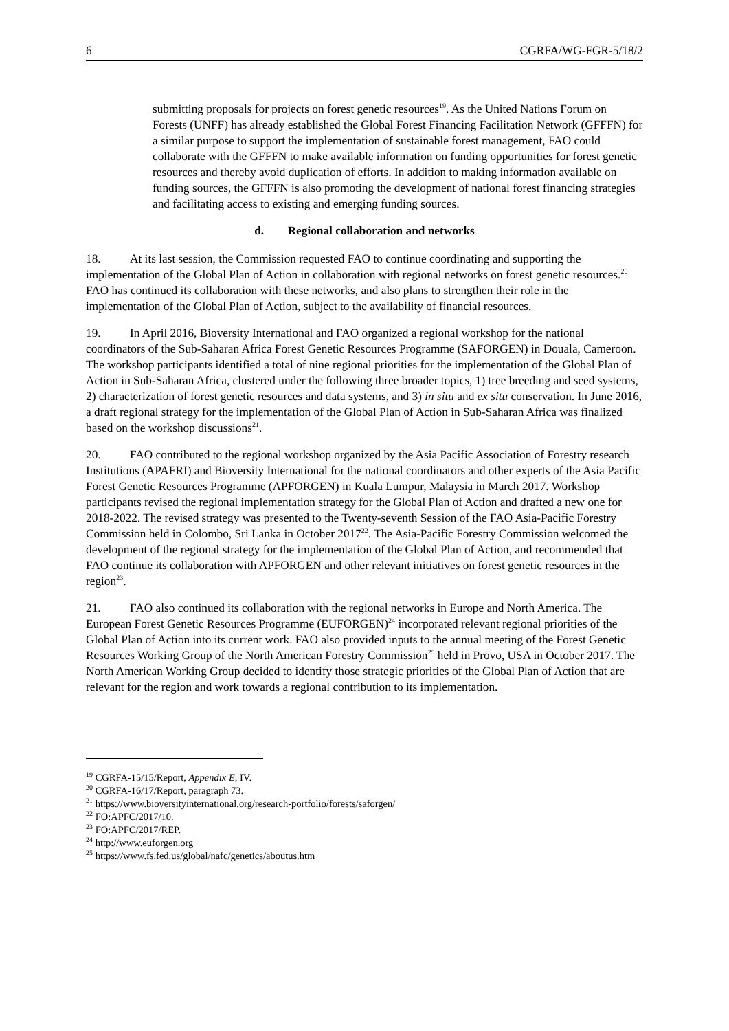6 CGRFA/WG-FGR-5/18/2
submitting proposals for projects on forest genetic resources<sup>19</sup>. As the United Nations Forum on Forests (UNFF) has already established the Global Forest Financing Facilitation Network (GFFFN) for a similar purpose to support the implementation of sustainable forest management, FAO could collaborate with the GFFFN to make available information on funding opportunities for forest genetic resources and thereby avoid duplication of efforts. In addition to making information available on funding sources, the GFFFN is also promoting the development of national forest financing strategies and facilitating access to existing and emerging funding sources.
d. Regional collaboration and networks
18. At its last session, the Commission requested FAO to continue coordinating and supporting the implementation of the Global Plan of Action in collaboration with regional networks on forest genetic resources.<sup>20</sup> FAO has continued its collaboration with these networks, and also plans to strengthen their role in the implementation of the Global Plan of Action, subject to the availability of financial resources.
19. In April 2016, Bioversity International and FAO organized a regional workshop for the national coordinators of the Sub-Saharan Africa Forest Genetic Resources Programme (SAFORGEN) in Douala, Cameroon. The workshop participants identified a total of nine regional priorities for the implementation of the Global Plan of Action in Sub-Saharan Africa, clustered under the following three broader topics, 1) tree breeding and seed systems, 2) characterization of forest genetic resources and data systems, and 3) in situ and ex situ conservation. In June 2016, a draft regional strategy for the implementation of the Global Plan of Action in Sub-Saharan Africa was finalized based on the workshop discussions<sup>21</sup>.
20. FAO contributed to the regional workshop organized by the Asia Pacific Association of Forestry research Institutions (APAFRI) and Bioversity International for the national coordinators and other experts of the Asia Pacific Forest Genetic Resources Programme (APFORGEN) in Kuala Lumpur, Malaysia in March 2017. Workshop participants revised the regional implementation strategy for the Global Plan of Action and drafted a new one for 2018-2022. The revised strategy was presented to the Twenty-seventh Session of the FAO Asia-Pacific Forestry Commission held in Colombo, Sri Lanka in October 2017<sup>22</sup>. The Asia-Pacific Forestry Commission welcomed the development of the regional strategy for the implementation of the Global Plan of Action, and recommended that FAO continue its collaboration with APFORGEN and other relevant initiatives on forest genetic resources in the region<sup>23</sup>.
21. FAO also continued its collaboration with the regional networks in Europe and North America. The European Forest Genetic Resources Programme (EUFORGEN)<sup>24</sup> incorporated relevant regional priorities of the Global Plan of Action into its current work. FAO also provided inputs to the annual meeting of the Forest Genetic Resources Working Group of the North American Forestry Commission<sup>25</sup> held in Provo, USA in October 2017. The North American Working Group decided to identify those strategic priorities of the Global Plan of Action that are relevant for the region and work towards a regional contribution to its implementation.
<sup>19</sup> CGRFA-15/15/Report, Appendix E, IV.
<sup>20</sup> CGRFA-16/17/Report, paragraph 73.
<sup>21</sup> https://www.bioversityinternational.org/research-portfolio/forests/saforgen/
<sup>22</sup> FO:APFC/2017/10.
<sup>23</sup> FO:APFC/2017/REP.
<sup>24</sup> http://www.euforgen.org
<sup>25</sup> https://www.fs.fed.us/global/nafc/genetics/aboutus.htm